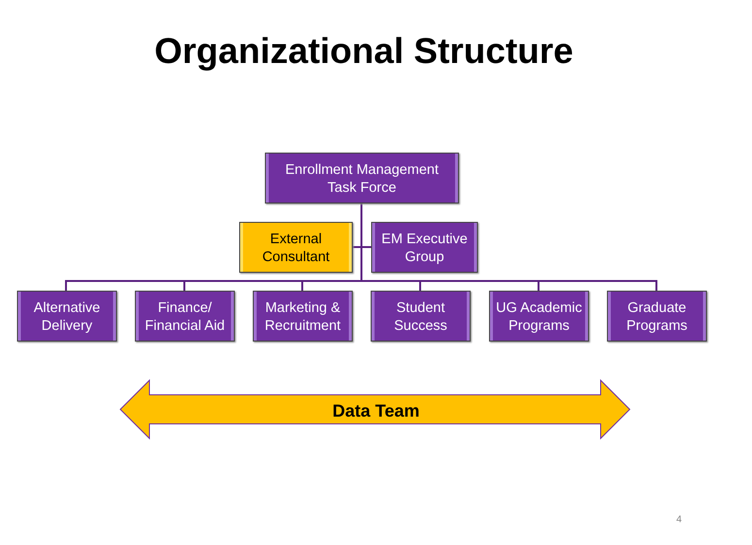Organizational Structure
Enrollment Management
Task Force
External
Consultant
EM Executive
Group
Alternative
Delivery
Finance/
Financial Aid
Marketing &
Recruitment
Student
Success
UG Academic
Programs
Graduate
Programs
Data Team
4